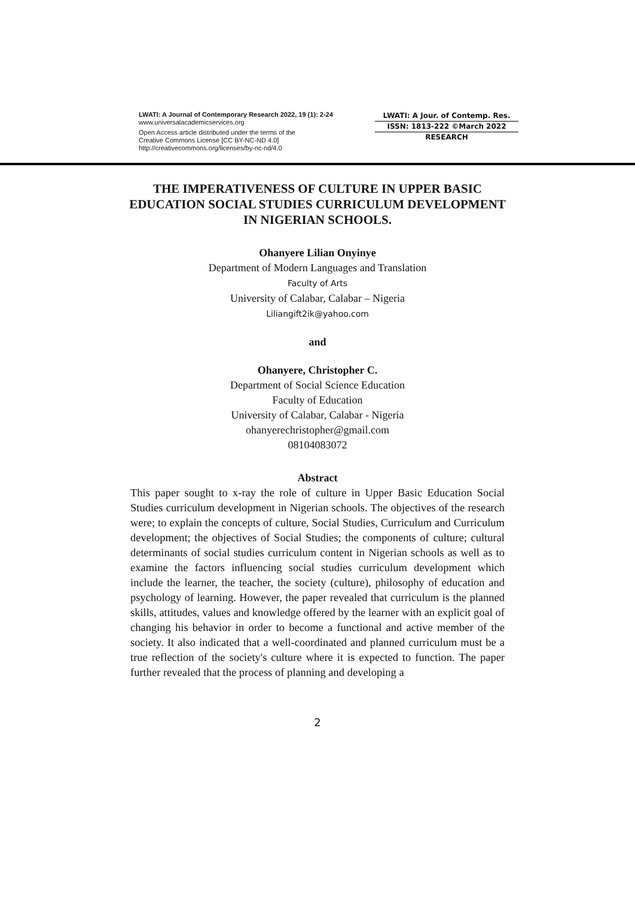LWATI: A Journal of Contemporary Research 2022, 19 (1): 2-24
www.universalacademicservices.org
Open Access article distributed under the terms of the
Creative Commons License [CC BY-NC-ND 4.0]
http://creativecommons.org/licenses/by-nc-nd/4.0
LWATI: A Jour. of Contemp. Res.
ISSN: 1813-222 ©March 2022
RESEARCH
THE IMPERATIVENESS OF CULTURE IN UPPER BASIC EDUCATION SOCIAL STUDIES CURRICULUM DEVELOPMENT IN NIGERIAN SCHOOLS.
Ohanyere Lilian Onyinye
Department of Modern Languages and Translation
Faculty of Arts
University of Calabar, Calabar – Nigeria
Liliangift2ik@yahoo.com
and
Ohanyere, Christopher C.
Department of Social Science Education
Faculty of Education
University of Calabar, Calabar - Nigeria
ohanyerechristopher@gmail.com
08104083072
Abstract
This paper sought to x-ray the role of culture in Upper Basic Education Social Studies curriculum development in Nigerian schools. The objectives of the research were; to explain the concepts of culture, Social Studies, Curriculum and Curriculum development; the objectives of Social Studies; the components of culture; cultural determinants of social studies curriculum content in Nigerian schools as well as to examine the factors influencing social studies curriculum development which include the learner, the teacher, the society (culture), philosophy of education and psychology of learning. However, the paper revealed that curriculum is the planned skills, attitudes, values and knowledge offered by the learner with an explicit goal of changing his behavior in order to become a functional and active member of the society. It also indicated that a well-coordinated and planned curriculum must be a true reflection of the society's culture where it is expected to function. The paper further revealed that the process of planning and developing a
2